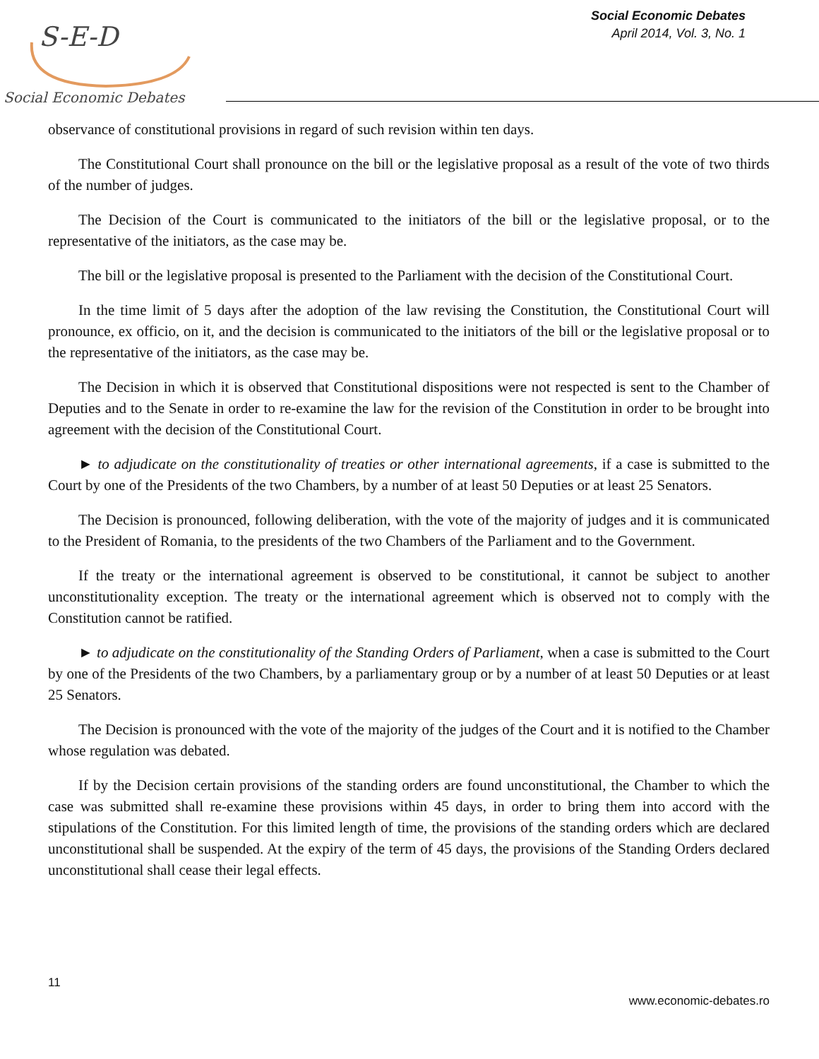S-E-D
Social Economic Debates
Social Economic Debates
April 2014, Vol. 3, No. 1
observance of constitutional provisions in regard of such revision within ten days.
The Constitutional Court shall pronounce on the bill or the legislative proposal as a result of the vote of two thirds of the number of judges.
The Decision of the Court is communicated to the initiators of the bill or the legislative proposal, or to the representative of the initiators, as the case may be.
The bill or the legislative proposal is presented to the Parliament with the decision of the Constitutional Court.
In the time limit of 5 days after the adoption of the law revising the Constitution, the Constitutional Court will pronounce, ex officio, on it, and the decision is communicated to the initiators of the bill or the legislative proposal or to the representative of the initiators, as the case may be.
The Decision in which it is observed that Constitutional dispositions were not respected is sent to the Chamber of Deputies and to the Senate in order to re-examine the law for the revision of the Constitution in order to be brought into agreement with the decision of the Constitutional Court.
► to adjudicate on the constitutionality of treaties or other international agreements, if a case is submitted to the Court by one of the Presidents of the two Chambers, by a number of at least 50 Deputies or at least 25 Senators.
The Decision is pronounced, following deliberation, with the vote of the majority of judges and it is communicated to the President of Romania, to the presidents of the two Chambers of the Parliament and to the Government.
If the treaty or the international agreement is observed to be constitutional, it cannot be subject to another unconstitutionality exception. The treaty or the international agreement which is observed not to comply with the Constitution cannot be ratified.
► to adjudicate on the constitutionality of the Standing Orders of Parliament, when a case is submitted to the Court by one of the Presidents of the two Chambers, by a parliamentary group or by a number of at least 50 Deputies or at least 25 Senators.
The Decision is pronounced with the vote of the majority of the judges of the Court and it is notified to the Chamber whose regulation was debated.
If by the Decision certain provisions of the standing orders are found unconstitutional, the Chamber to which the case was submitted shall re-examine these provisions within 45 days, in order to bring them into accord with the stipulations of the Constitution. For this limited length of time, the provisions of the standing orders which are declared unconstitutional shall be suspended. At the expiry of the term of 45 days, the provisions of the Standing Orders declared unconstitutional shall cease their legal effects.
11
www.economic-debates.ro